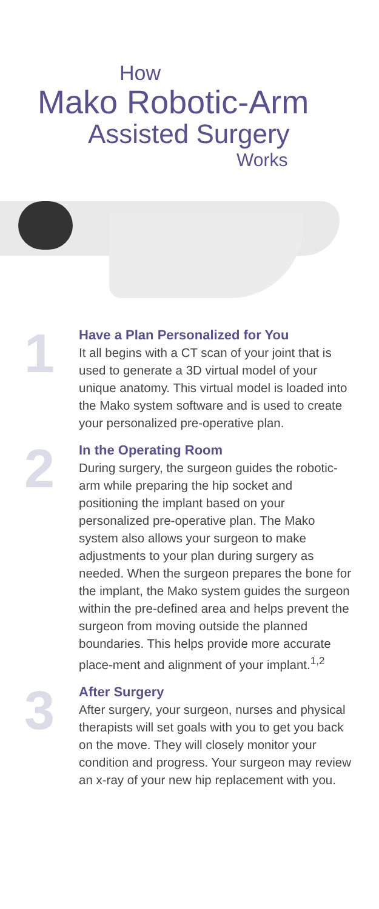How
Mako Robotic-Arm
Assisted Surgery
Works
1
Have a Plan Personalized for You
It all begins with a CT scan of your joint that is used to generate a 3D virtual model of your unique anatomy. This virtual model is loaded into the Mako system software and is used to create your personalized pre-operative plan.
2
In the Operating Room
During surgery, the surgeon guides the robotic-arm while preparing the hip socket and positioning the implant based on your personalized pre-operative plan. The Mako system also allows your surgeon to make adjustments to your plan during surgery as needed. When the surgeon prepares the bone for the implant, the Mako system guides the surgeon within the pre-defined area and helps prevent the surgeon from moving outside the planned boundaries. This helps provide more accurate place-ment and alignment of your implant.<sup>1,2</sup>
3
After Surgery
After surgery, your surgeon, nurses and physical therapists will set goals with you to get you back on the move. They will closely monitor your condition and progress. Your surgeon may review an x-ray of your new hip replacement with you.